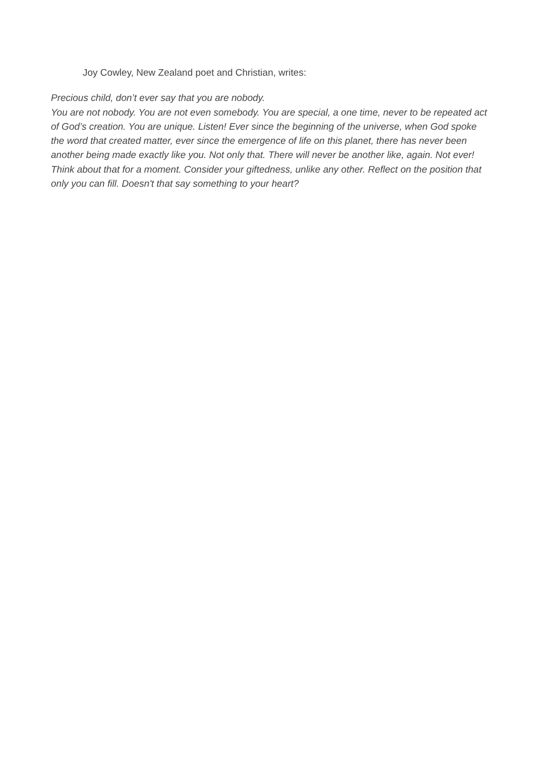Joy Cowley, New Zealand poet and Christian, writes:
Precious child, don’t ever say that you are nobody.
You are not nobody. You are not even somebody. You are special, a one time, never to be repeated act of God’s creation. You are unique. Listen! Ever since the beginning of the universe, when God spoke the word that created matter, ever since the emergence of life on this planet, there has never been another being made exactly like you. Not only that. There will never be another like, again. Not ever! Think about that for a moment. Consider your giftedness, unlike any other. Reflect on the position that only you can fill. Doesn't that say something to your heart?